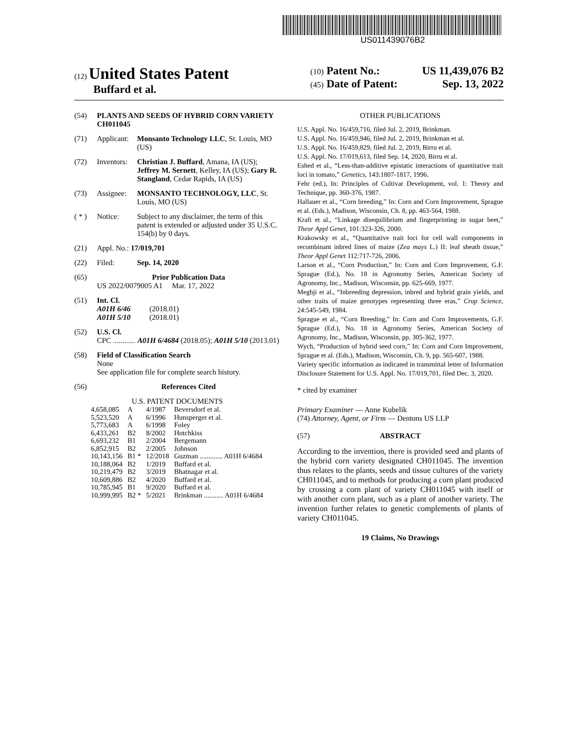US011439076B2
(12) United States Patent
Buffard et al.
(10) Patent No.: US 11,439,076 B2
(45) Date of Patent: Sep. 13, 2022
(54) PLANTS AND SEEDS OF HYBRID CORN VARIETY CH011045
(71) Applicant: Monsanto Technology LLC, St. Louis, MO (US)
(72) Inventors: Christian J. Buffard, Amana, IA (US); Jeffrey M. Sernett, Kelley, IA (US); Gary R. Stangland, Cedar Rapids, IA (US)
(73) Assignee: MONSANTO TECHNOLOGY, LLC, St. Louis, MO (US)
( * ) Notice: Subject to any disclaimer, the term of this patent is extended or adjusted under 35 U.S.C. 154(b) by 0 days.
(21) Appl. No.: 17/019,701
(22) Filed: Sep. 14, 2020
(65) Prior Publication Data
US 2022/0079005 A1 Mar. 17, 2022
(51) Int. Cl.
A01H 6/46 (2018.01)
A01H 5/10 (2018.01)
(52) U.S. Cl.
CPC ............ A01H 6/4684 (2018.05); A01H 5/10 (2013.01)
(58) Field of Classification Search
None
See application file for complete search history.
(56) References Cited
U.S. PATENT DOCUMENTS
| 4,658,085 | A | 4/1987 | Beversdorf et al. |
| 5,523,520 | A | 6/1996 | Hunsperger et al. |
| 5,773,683 | A | 6/1998 | Foley |
| 6,433,261 | B2 | 8/2002 | Hotchkiss |
| 6,693,232 | B1 | 2/2004 | Bergemann |
| 6,852,915 | B2 | 2/2005 | Johnson |
| 10,143,156 | B1 * | 12/2018 | Guzman ............. A01H 6/4684 |
| 10,188,064 | B2 | 1/2019 | Buffard et al. |
| 10,219,479 | B2 | 3/2019 | Bhatnagar et al. |
| 10,609,886 | B2 | 4/2020 | Buffard et al. |
| 10,785,945 | B1 | 9/2020 | Buffard et al. |
| 10,999,995 | B2 * | 5/2021 | Brinkman ........... A01H 6/4684 |
OTHER PUBLICATIONS
U.S. Appl. No. 16/459,716, filed Jul. 2, 2019, Brinkman.
U.S. Appl. No. 16/459,946, filed Jul. 2, 2019, Brinkman et al.
U.S. Appl. No. 16/459,829, filed Jul. 2, 2019, Birru et al.
U.S. Appl. No. 17/019,613, filed Sep. 14, 2020, Birru et al.
Eshed et al., “Less-than-additive epistatic interactions of quantitative trait loci in tomato,” Genetics, 143:1807-1817, 1996.
Fehr (ed.), In: Principles of Cultivar Development, vol. 1: Theory and Technique, pp. 360-376, 1987.
Hallauer et al., “Corn breeding,” In: Corn and Corn Improvement, Sprague et al. (Eds.), Madison, Wisconsin, Ch. 8, pp. 463-564, 1988.
Kraft et al., “Linkage disequilibrium and fingerprinting in sugar beet,” Theor Appl Genet, 101:323-326, 2000.
Krakowsky et al., “Quantitative trait loci for cell wall components in recombinant inbred lines of maize (Zea mays L.) II: leaf sheath tissue,” Theor Appl Genet 112:717-726, 2006.
Larson et al., “Corn Production,” In: Corn and Corn Improvement, G.F. Sprague (Ed.), No. 18 in Agronomy Series, American Society of Agronomy, Inc., Madison, Wisconsin, pp. 625-669, 1977.
Meghji et al., “Inbreeding depression, inbred and hybrid grain yields, and other traits of maize genotypes representing three eras,” Crop Science, 24:545-549, 1984.
Sprague et al., “Corn Breeding,” In: Corn and Corn Improvements, G.F. Sprague (Ed.), No. 18 in Agronomy Series, American Society of Agronomy, Inc., Madison, Wisconsin, pp. 305-362, 1977.
Wych, “Production of hybrid seed corn,” In: Corn and Corn Improvement, Sprague et al. (Eds.), Madison, Wisconsin, Ch. 9, pp. 565-607, 1988.
Variety specific information as indicated in transmittal letter of Information Disclosure Statement for U.S. Appl. No. 17/019,701, filed Dec. 3, 2020.
* cited by examiner
Primary Examiner — Anne Kubelik
(74) Attorney, Agent, or Firm — Dentons US LLP
(57) ABSTRACT
According to the invention, there is provided seed and plants of the hybrid corn variety designated CH011045. The invention thus relates to the plants, seeds and tissue cultures of the variety CH011045, and to methods for producing a corn plant produced by crossing a corn plant of variety CH011045 with itself or with another corn plant, such as a plant of another variety. The invention further relates to genetic complements of plants of variety CH011045.
19 Claims, No Drawings